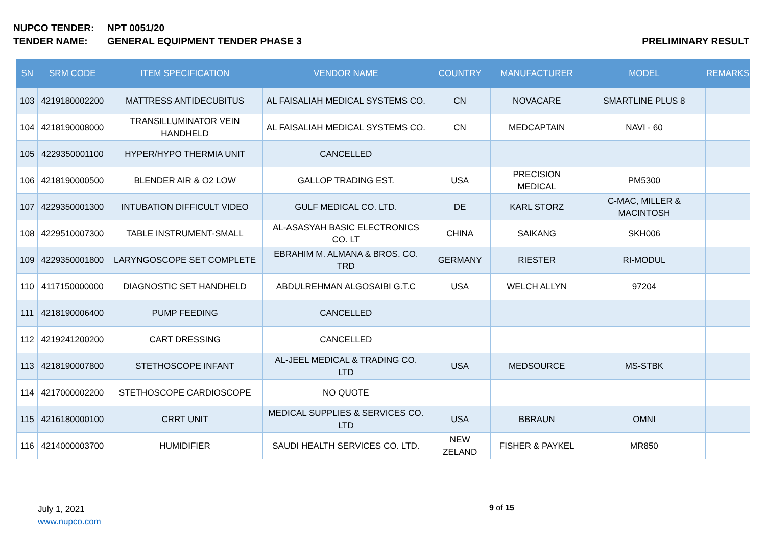NUPCO TENDER: NPT 0051/20
TENDER NAME: GENERAL EQUIPMENT TENDER PHASE 3 PRELIMINARY RESULT
| SN | SRM CODE | ITEM SPECIFICATION | VENDOR NAME | COUNTRY | MANUFACTURER | MODEL | REMARKS |
| --- | --- | --- | --- | --- | --- | --- | --- |
| 103 | 4219180002200 | MATTRESS ANTIDECUBITUS | AL FAISALIAH MEDICAL SYSTEMS CO. | CN | NOVACARE | SMARTLINE PLUS 8 | |
| 104 | 4218190008000 | TRANSILLUMINATOR VEIN HANDHELD | AL FAISALIAH MEDICAL SYSTEMS CO. | CN | MEDCAPTAIN | NAVI - 60 | |
| 105 | 4229350001100 | HYPER/HYPO THERMIA UNIT | CANCELLED | | | | |
| 106 | 4218190000500 | BLENDER AIR & O2 LOW | GALLOP TRADING EST. | USA | PRECISION MEDICAL | PM5300 | |
| 107 | 4229350001300 | INTUBATION DIFFICULT VIDEO | GULF MEDICAL CO. LTD. | DE | KARL STORZ | C-MAC, MILLER & MACINTOSH | |
| 108 | 4229510007300 | TABLE INSTRUMENT-SMALL | AL-ASASYAH BASIC ELECTRONICS CO. LT | CHINA | SAIKANG | SKH006 | |
| 109 | 4229350001800 | LARYNGOSCOPE SET COMPLETE | EBRAHIM M. ALMANA & BROS. CO. TRD | GERMANY | RIESTER | RI-MODUL | |
| 110 | 4117150000000 | DIAGNOSTIC SET HANDHELD | ABDULREHMAN ALGOSAIBI G.T.C | USA | WELCH ALLYN | 97204 | |
| 111 | 4218190006400 | PUMP FEEDING | CANCELLED | | | | |
| 112 | 4219241200200 | CART DRESSING | CANCELLED | | | | |
| 113 | 4218190007800 | STETHOSCOPE INFANT | AL-JEEL MEDICAL & TRADING CO. LTD | USA | MEDSOURCE | MS-STBK | |
| 114 | 4217000002200 | STETHOSCOPE CARDIOSCOPE | NO QUOTE | | | | |
| 115 | 4216180000100 | CRRT UNIT | MEDICAL SUPPLIES & SERVICES CO. LTD | USA | BBRAUN | OMNI | |
| 116 | 4214000003700 | HUMIDIFIER | SAUDI HEALTH SERVICES CO. LTD. | NEW ZELAND | FISHER & PAYKEL | MR850 | |
July 1, 2021
www.nupco.com
9 of 15